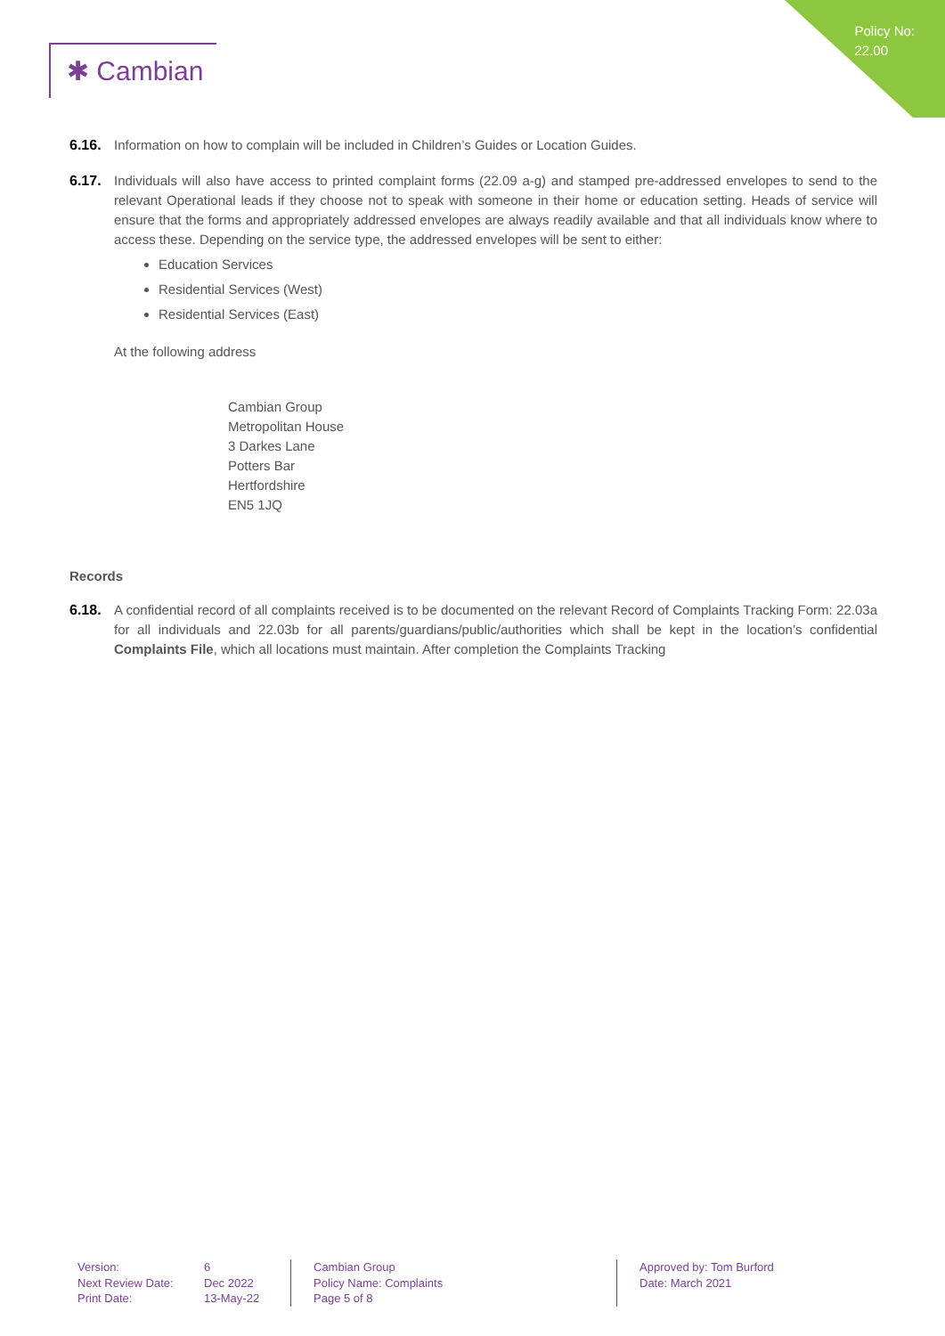Policy No:
22.00
✱ Cambian
6.16. Information on how to complain will be included in Children’s Guides or Location Guides.
6.17. Individuals will also have access to printed complaint forms (22.09 a-g) and stamped pre-addressed envelopes to send to the relevant Operational leads if they choose not to speak with someone in their home or education setting. Heads of service will ensure that the forms and appropriately addressed envelopes are always readily available and that all individuals know where to access these. Depending on the service type, the addressed envelopes will be sent to either:
Education Services
Residential Services (West)
Residential Services (East)
At the following address
Cambian Group
Metropolitan House
3 Darkes Lane
Potters Bar
Hertfordshire
EN5 1JQ
Records
6.18. A confidential record of all complaints received is to be documented on the relevant Record of Complaints Tracking Form: 22.03a for all individuals and 22.03b for all parents/guardians/public/authorities which shall be kept in the location’s confidential Complaints File, which all locations must maintain. After completion the Complaints Tracking
Version:
Next Review Date:
Print Date:
6
Dec 2022
13-May-22
Cambian Group
Policy Name: Complaints
Page 5 of 8
Approved by: Tom Burford
Date: March 2021